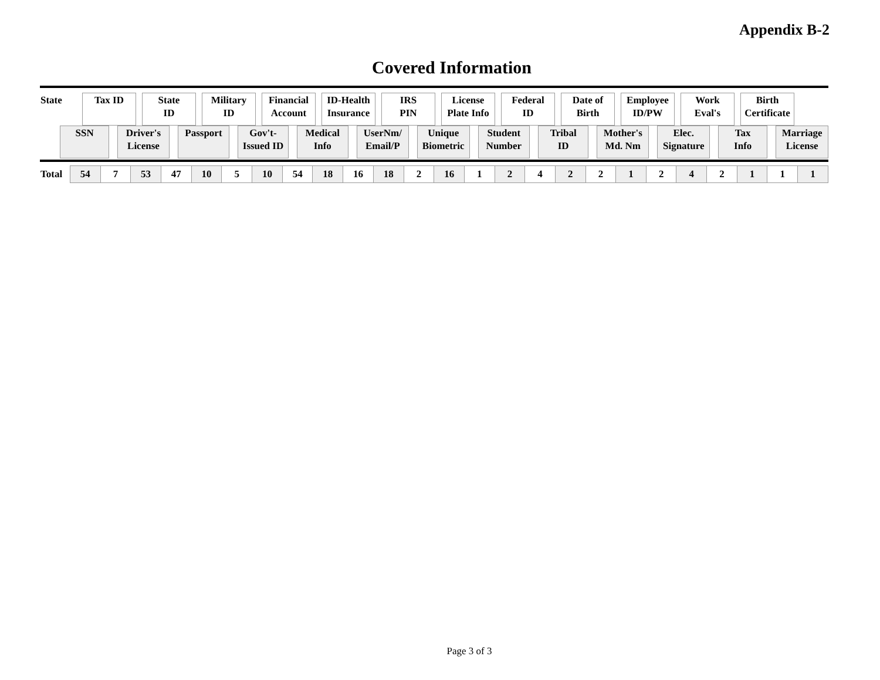Appendix B-2
Covered Information
| State | Tax ID | | State ID | | Military ID | | Financial Account | | ID-Health Insurance | | IRS PIN | | License Plate Info | | Federal ID | | Date of Birth | | Employee ID/PW | | Work Eval's | | Birth Certificate |
| SSN | | Driver's License | | Passport | | Gov't- Issued ID | | Medical Info | | UserNm/ Email/P | | Unique Biometric | | Student Number | | Tribal ID | | Mother's Md. Nm | | Elec. Signature | | Tax Info | | Marriage License |
| Total | 54 | 7 | 53 | 47 | 10 | 5 | 10 | 54 | 18 | 16 | 18 | 2 | 16 | 1 | 2 | 4 | 2 | 2 | 1 | 2 | 4 | 2 | 1 | 1 | 1 |
Page 3 of 3